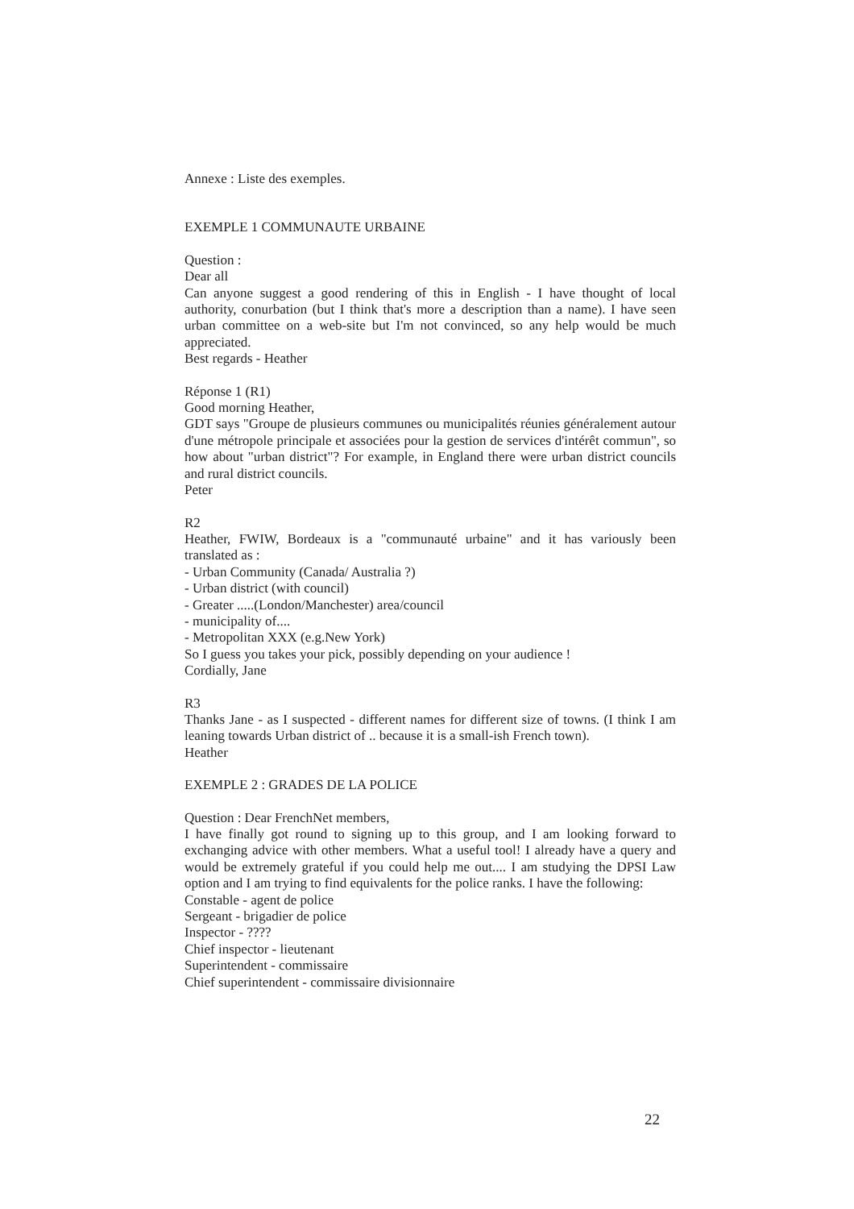Annexe : Liste des exemples.
EXEMPLE 1 COMMUNAUTE URBAINE
Question :
Dear all
Can anyone suggest a good rendering of this in English - I have thought of local authority, conurbation (but I think that's more a description than a name). I have seen urban committee on a web-site but I'm not convinced, so any help would be much appreciated.
Best regards - Heather
Réponse 1 (R1)
Good morning Heather,
GDT says "Groupe de plusieurs communes ou municipalités réunies généralement autour d'une métropole principale et associées pour la gestion de services d'intérêt commun", so how about "urban district"? For example, in England there were urban district councils and rural district councils.
Peter
R2
Heather, FWIW, Bordeaux is a "communauté urbaine" and it has variously been translated as :
- Urban Community (Canada/ Australia ?)
- Urban district (with council)
- Greater .....(London/Manchester) area/council
- municipality of....
- Metropolitan XXX (e.g.New York)
So I guess you takes your pick, possibly depending on your audience !
Cordially, Jane
R3
Thanks Jane - as I suspected - different names for different size of towns. (I think I am leaning towards Urban district of .. because it is a small-ish French town).
Heather
EXEMPLE 2 : GRADES DE LA POLICE
Question : Dear FrenchNet members,
I have finally got round to signing up to this group, and I am looking forward to exchanging advice with other members. What a useful tool! I already have a query and would be extremely grateful if you could help me out.... I am studying the DPSI Law option and I am trying to find equivalents for the police ranks. I have the following:
Constable - agent de police
Sergeant - brigadier de police
Inspector - ????
Chief inspector - lieutenant
Superintendent - commissaire
Chief superintendent - commissaire divisionnaire
22